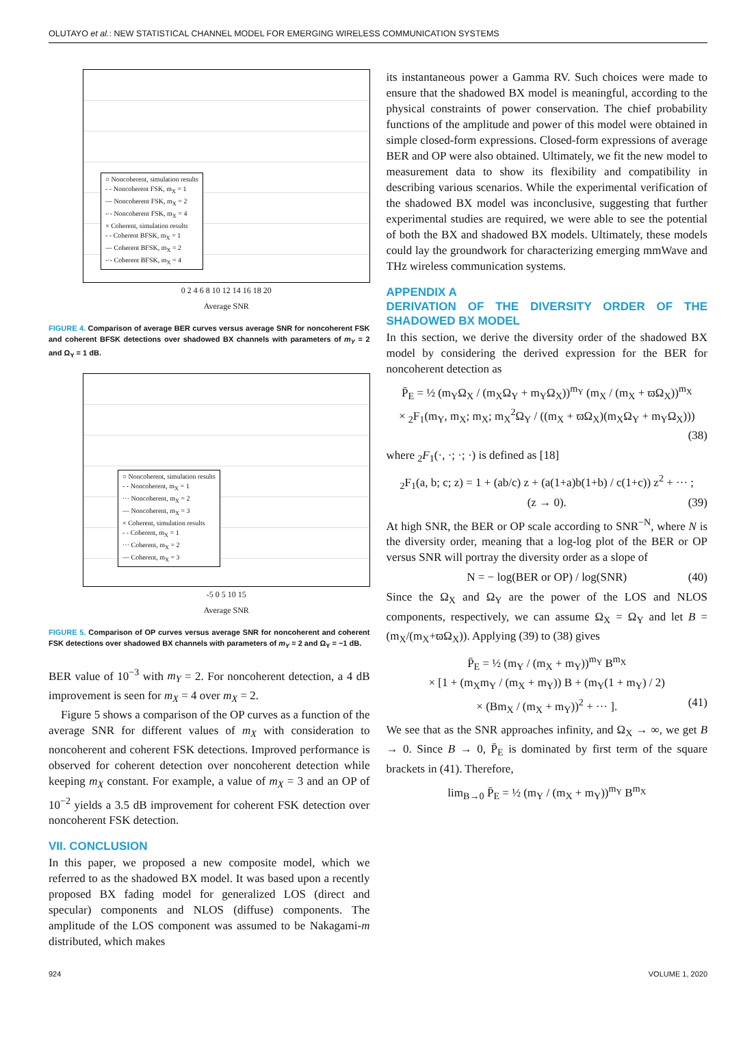OLUTAYO et al.: NEW STATISTICAL CHANNEL MODEL FOR EMERGING WIRELESS COMMUNICATION SYSTEMS
○ Noncoherent, simulation results
- - Noncoherent FSK, m<sub>X</sub> = 1
— Noncoherent FSK, m<sub>X</sub> = 2
-·- Noncoherent FSK, m<sub>X</sub> = 4
× Coherent, simulation results
- - Coherent BFSK, m<sub>X</sub> = 1
— Coherent BFSK, m<sub>X</sub> = 2
-·- Coherent BFSK, m<sub>X</sub> = 4
0 2 4 6 8 10 12 14 16 18 20
Average SNR
FIGURE 4. Comparison of average BER curves versus average SNR for noncoherent FSK and coherent BFSK detections over shadowed BX channels with parameters of m<sub>Y</sub> = 2 and Ω<sub>Y</sub> = 1 dB.
○ Noncoherent, simulation results
- - Noncoherent, m<sub>X</sub> = 1
··· Noncoherent, m<sub>X</sub> = 2
— Noncoherent, m<sub>X</sub> = 3
× Coherent, simulation results
- - Coherent, m<sub>X</sub> = 1
··· Coherent, m<sub>X</sub> = 2
— Coherent, m<sub>X</sub> = 3
-5 0 5 10 15
Average SNR
FIGURE 5. Comparison of OP curves versus average SNR for noncoherent and coherent FSK detections over shadowed BX channels with parameters of m<sub>Y</sub> = 2 and Ω<sub>Y</sub> = −1 dB.
BER value of 10<sup>−3</sup> with m<sub>Y</sub> = 2. For noncoherent detection, a 4 dB improvement is seen for m<sub>X</sub> = 4 over m<sub>X</sub> = 2.
Figure 5 shows a comparison of the OP curves as a function of the average SNR for different values of m<sub>X</sub> with consideration to noncoherent and coherent FSK detections. Improved performance is observed for coherent detection over noncoherent detection while keeping m<sub>X</sub> constant. For example, a value of m<sub>X</sub> = 3 and an OP of 10<sup>−2</sup> yields a 3.5 dB improvement for coherent FSK detection over noncoherent FSK detection.
VII. CONCLUSION
In this paper, we proposed a new composite model, which we referred to as the shadowed BX model. It was based upon a recently proposed BX fading model for generalized LOS (direct and specular) components and NLOS (diffuse) components. The amplitude of the LOS component was assumed to be Nakagami-m distributed, which makes
its instantaneous power a Gamma RV. Such choices were made to ensure that the shadowed BX model is meaningful, according to the physical constraints of power conservation. The chief probability functions of the amplitude and power of this model were obtained in simple closed-form expressions. Closed-form expressions of average BER and OP were also obtained. Ultimately, we fit the new model to measurement data to show its flexibility and compatibility in describing various scenarios. While the experimental verification of the shadowed BX model was inconclusive, suggesting that further experimental studies are required, we were able to see the potential of both the BX and shadowed BX models. Ultimately, these models could lay the groundwork for characterizing emerging mmWave and THz wireless communication systems.
APPENDIX A
DERIVATION OF THE DIVERSITY ORDER OF THE SHADOWED BX MODEL
In this section, we derive the diversity order of the shadowed BX model by considering the derived expression for the BER for noncoherent detection as
P̄<sub>E</sub> = ½ (m<sub>Y</sub>Ω<sub>X</sub> / (m<sub>X</sub>Ω<sub>Y</sub> + m<sub>Y</sub>Ω<sub>X</sub>))<sup>m<sub>Y</sub></sup> (m<sub>X</sub> / (m<sub>X</sub> + ϖΩ<sub>X</sub>))<sup>m<sub>X</sub></sup>
× <sub>2</sub>F<sub>1</sub>(m<sub>Y</sub>, m<sub>X</sub>; m<sub>X</sub>; m<sub>X</sub><sup>2</sup>Ω<sub>Y</sub> / ((m<sub>X</sub> + ϖΩ<sub>X</sub>)(m<sub>X</sub>Ω<sub>Y</sub> + m<sub>Y</sub>Ω<sub>X</sub>)))
(38)
where <sub>2</sub>F<sub>1</sub>(·, ·; ·; ·) is defined as [18]
<sub>2</sub>F<sub>1</sub>(a, b; c; z) = 1 + (ab/c) z + (a(1+a)b(1+b) / c(1+c)) z<sup>2</sup> + ··· ;
(z → 0). (39)
At high SNR, the BER or OP scale according to SNR<sup>−N</sup>, where N is the diversity order, meaning that a log-log plot of the BER or OP versus SNR will portray the diversity order as a slope of
N = − log(BER or OP) / log(SNR) (40)
Since the Ω<sub>X</sub> and Ω<sub>Y</sub> are the power of the LOS and NLOS components, respectively, we can assume Ω<sub>X</sub> = Ω<sub>Y</sub> and let B = (m<sub>X</sub>/(m<sub>X</sub>+ϖΩ<sub>X</sub>)). Applying (39) to (38) gives
P̄<sub>E</sub> = ½ (m<sub>Y</sub> / (m<sub>X</sub> + m<sub>Y</sub>))<sup>m<sub>Y</sub></sup> B<sup>m<sub>X</sub></sup>
× [1 + (m<sub>X</sub>m<sub>Y</sub> / (m<sub>X</sub> + m<sub>Y</sub>)) B + (m<sub>Y</sub>(1 + m<sub>Y</sub>) / 2)
× (Bm<sub>X</sub> / (m<sub>X</sub> + m<sub>Y</sub>))<sup>2</sup> + ··· ]. (41)
We see that as the SNR approaches infinity, and Ω<sub>X</sub> → ∞, we get B → 0. Since B → 0, P̄<sub>E</sub> is dominated by first term of the square brackets in (41). Therefore,
lim<sub>B→0</sub> P̄<sub>E</sub> = ½ (m<sub>Y</sub> / (m<sub>X</sub> + m<sub>Y</sub>))<sup>m<sub>Y</sub></sup> B<sup>m<sub>X</sub></sup>
924 VOLUME 1, 2020